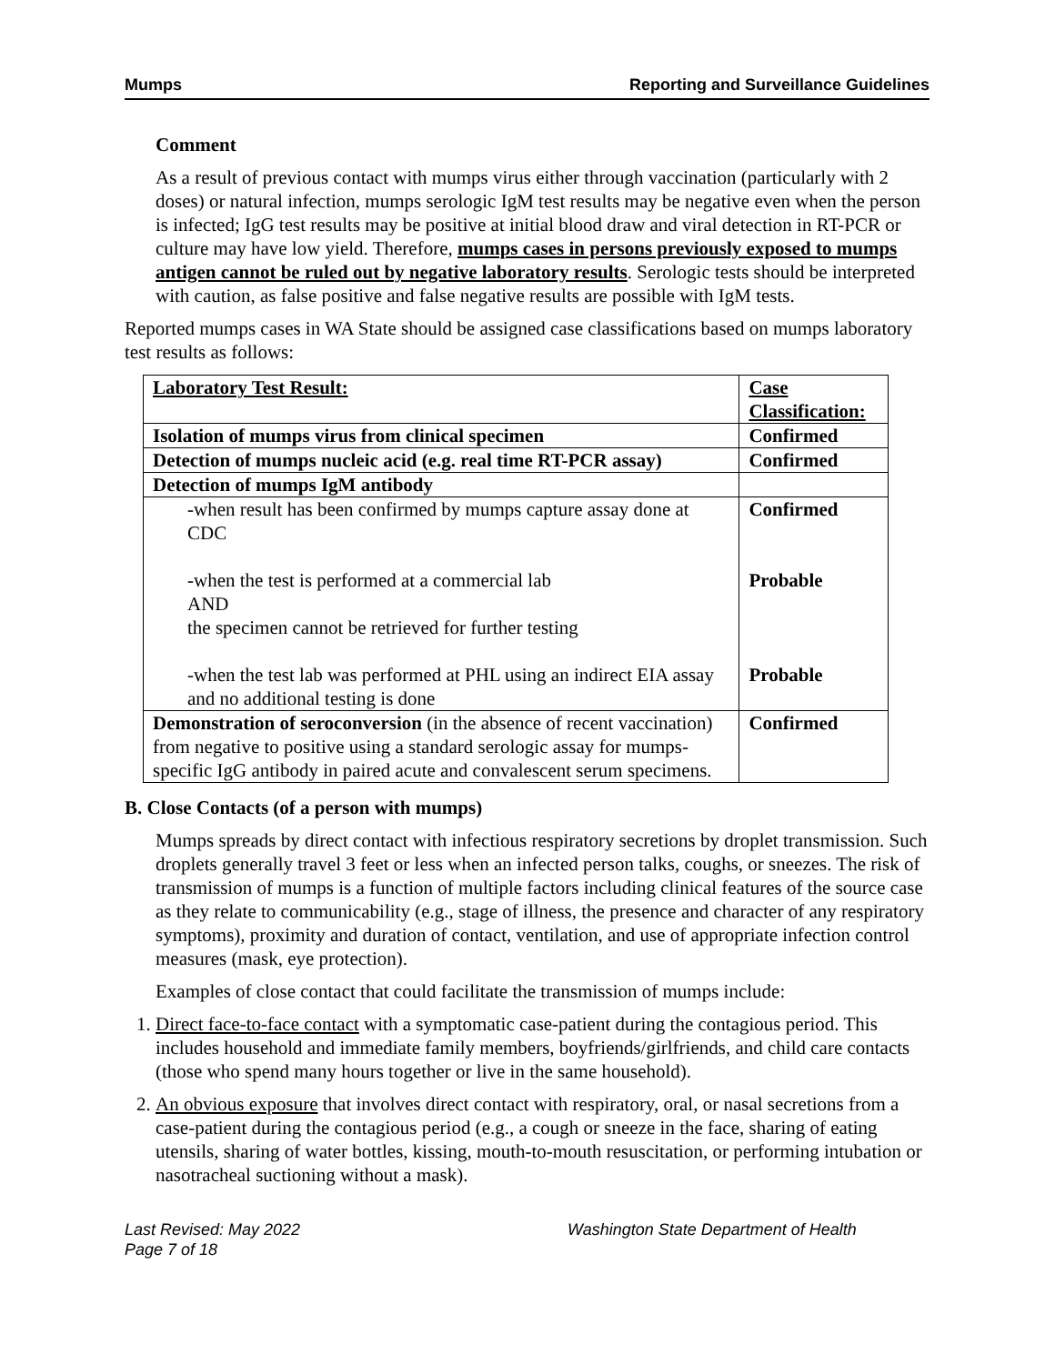Mumps Reporting and Surveillance Guidelines
Comment
As a result of previous contact with mumps virus either through vaccination (particularly with 2 doses) or natural infection, mumps serologic IgM test results may be negative even when the person is infected; IgG test results may be positive at initial blood draw and viral detection in RT-PCR or culture may have low yield. Therefore, mumps cases in persons previously exposed to mumps antigen cannot be ruled out by negative laboratory results. Serologic tests should be interpreted with caution, as false positive and false negative results are possible with IgM tests.
Reported mumps cases in WA State should be assigned case classifications based on mumps laboratory test results as follows:
| Laboratory Test Result: | Case Classification: |
| Isolation of mumps virus from clinical specimen | Confirmed |
| Detection of mumps nucleic acid (e.g. real time RT-PCR assay) | Confirmed |
| Detection of mumps IgM antibody | |
| -when result has been confirmed by mumps capture assay done at CDC -when the test is performed at a commercial lab AND the specimen cannot be retrieved for further testing -when the test lab was performed at PHL using an indirect EIA assay and no additional testing is done | Confirmed Probable Probable |
| Demonstration of seroconversion (in the absence of recent vaccination) from negative to positive using a standard serologic assay for mumps-specific IgG antibody in paired acute and convalescent serum specimens. | Confirmed |
B. Close Contacts (of a person with mumps)
Mumps spreads by direct contact with infectious respiratory secretions by droplet transmission. Such droplets generally travel 3 feet or less when an infected person talks, coughs, or sneezes. The risk of transmission of mumps is a function of multiple factors including clinical features of the source case as they relate to communicability (e.g., stage of illness, the presence and character of any respiratory symptoms), proximity and duration of contact, ventilation, and use of appropriate infection control measures (mask, eye protection).
Examples of close contact that could facilitate the transmission of mumps include:
1. Direct face-to-face contact with a symptomatic case-patient during the contagious period. This includes household and immediate family members, boyfriends/girlfriends, and child care contacts (those who spend many hours together or live in the same household).
2. An obvious exposure that involves direct contact with respiratory, oral, or nasal secretions from a case-patient during the contagious period (e.g., a cough or sneeze in the face, sharing of eating utensils, sharing of water bottles, kissing, mouth-to-mouth resuscitation, or performing intubation or nasotracheal suctioning without a mask).
Last Revised: May 2022
Page 7 of 18
Washington State Department of Health